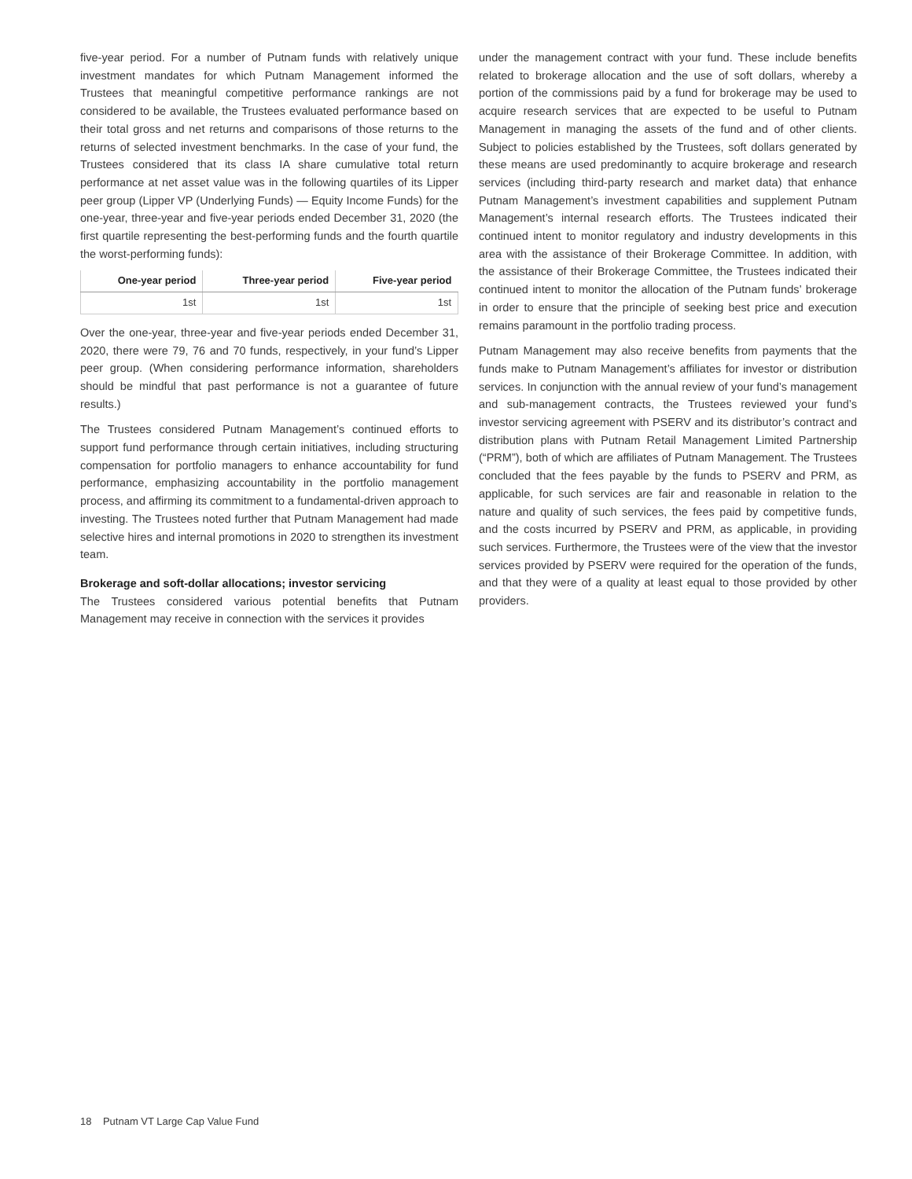five-year period. For a number of Putnam funds with relatively unique investment mandates for which Putnam Management informed the Trustees that meaningful competitive performance rankings are not considered to be available, the Trustees evaluated performance based on their total gross and net returns and comparisons of those returns to the returns of selected investment benchmarks. In the case of your fund, the Trustees considered that its class IA share cumulative total return performance at net asset value was in the following quartiles of its Lipper peer group (Lipper VP (Underlying Funds) — Equity Income Funds) for the one-year, three-year and five-year periods ended December 31, 2020 (the first quartile representing the best-performing funds and the fourth quartile the worst-performing funds):
| One-year period | Three-year period | Five-year period |
| --- | --- | --- |
| 1st | 1st | 1st |
Over the one-year, three-year and five-year periods ended December 31, 2020, there were 79, 76 and 70 funds, respectively, in your fund’s Lipper peer group. (When considering performance information, shareholders should be mindful that past performance is not a guarantee of future results.)
The Trustees considered Putnam Management’s continued efforts to support fund performance through certain initiatives, including structuring compensation for portfolio managers to enhance accountability for fund performance, emphasizing accountability in the portfolio management process, and affirming its commitment to a fundamental-driven approach to investing. The Trustees noted further that Putnam Management had made selective hires and internal promotions in 2020 to strengthen its investment team.
Brokerage and soft-dollar allocations; investor servicing
The Trustees considered various potential benefits that Putnam Management may receive in connection with the services it provides
under the management contract with your fund. These include benefits related to brokerage allocation and the use of soft dollars, whereby a portion of the commissions paid by a fund for brokerage may be used to acquire research services that are expected to be useful to Putnam Management in managing the assets of the fund and of other clients. Subject to policies established by the Trustees, soft dollars generated by these means are used predominantly to acquire brokerage and research services (including third-party research and market data) that enhance Putnam Management’s investment capabilities and supplement Putnam Management’s internal research efforts. The Trustees indicated their continued intent to monitor regulatory and industry developments in this area with the assistance of their Brokerage Committee. In addition, with the assistance of their Brokerage Committee, the Trustees indicated their continued intent to monitor the allocation of the Putnam funds’ brokerage in order to ensure that the principle of seeking best price and execution remains paramount in the portfolio trading process.
Putnam Management may also receive benefits from payments that the funds make to Putnam Management’s affiliates for investor or distribution services. In conjunction with the annual review of your fund’s management and sub-management contracts, the Trustees reviewed your fund’s investor servicing agreement with PSERV and its distributor’s contract and distribution plans with Putnam Retail Management Limited Partnership (“PRM”), both of which are affiliates of Putnam Management. The Trustees concluded that the fees payable by the funds to PSERV and PRM, as applicable, for such services are fair and reasonable in relation to the nature and quality of such services, the fees paid by competitive funds, and the costs incurred by PSERV and PRM, as applicable, in providing such services. Furthermore, the Trustees were of the view that the investor services provided by PSERV were required for the operation of the funds, and that they were of a quality at least equal to those provided by other providers.
18 Putnam VT Large Cap Value Fund